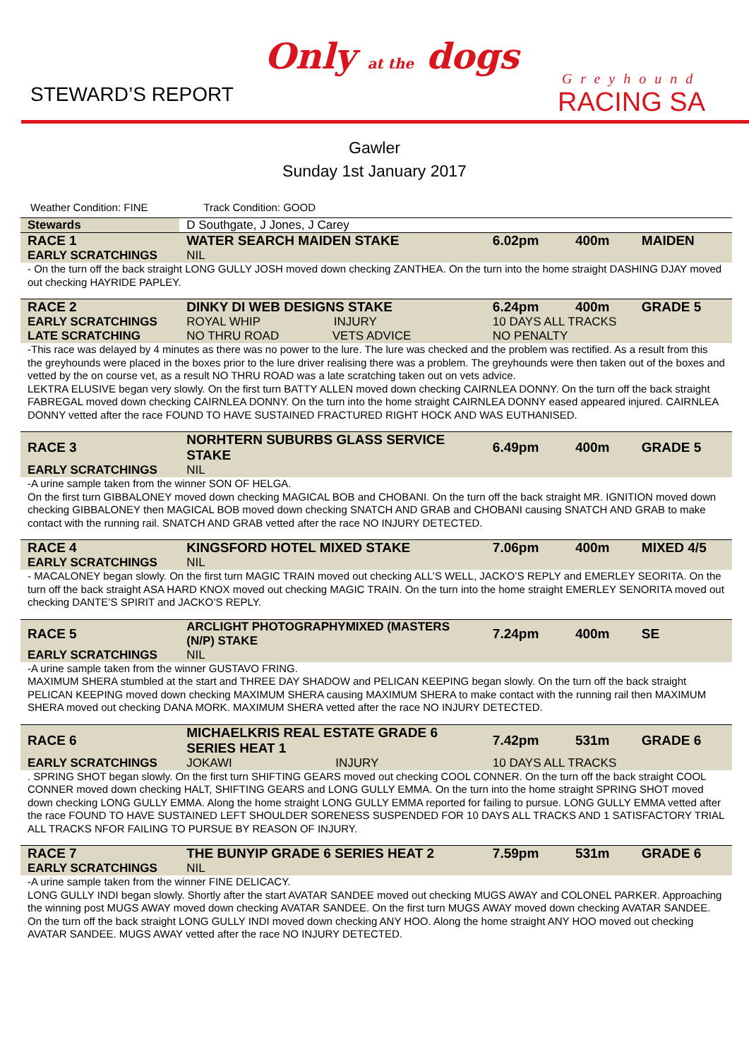STEWARD’S REPORT
Only at the dogs
Greyhound
RACING SA
Gawler
Sunday 1st January 2017
Weather Condition: FINE Track Condition: GOOD
| Stewards | D Southgate, J Jones, J Carey | | | |
| RACE 1 | WATER SEARCH MAIDEN STAKE | 6.02pm | 400m | MAIDEN |
| EARLY SCRATCHINGS | NIL | | | |
| - On the turn off the back straight LONG GULLY JOSH moved down checking ZANTHEA. On the turn into the home straight DASHING DJAY moved out checking HAYRIDE PAPLEY. | | | | |
| RACE 2 | DINKY DI WEB DESIGNS STAKE | 6.24pm | 400m | GRADE 5 |
| EARLY SCRATCHINGS | ROYAL WHIP INJURY | 10 DAYS ALL TRACKS | | |
| LATE SCRATCHING | NO THRU ROAD VETS ADVICE | NO PENALTY | | |
| -This race was delayed by 4 minutes as there was no power to the lure. The lure was checked and the problem was rectified. As a result from this the greyhounds were placed in the boxes prior to the lure driver realising there was a problem. The greyhounds were then taken out of the boxes and vetted by the on course vet, as a result NO THRU ROAD was a late scratching taken out on vets advice. LEKTRA ELUSIVE began very slowly. On the first turn BATTY ALLEN moved down checking CAIRNLEA DONNY. On the turn off the back straight FABREGAL moved down checking CAIRNLEA DONNY. On the turn into the home straight CAIRNLEA DONNY eased appeared injured. CAIRNLEA DONNY vetted after the race FOUND TO HAVE SUSTAINED FRACTURED RIGHT HOCK AND WAS EUTHANISED. | | | | |
| RACE 3 | NORHTERN SUBURBS GLASS SERVICE STAKE | 6.49pm | 400m | GRADE 5 |
| EARLY SCRATCHINGS | NIL | | | |
| -A urine sample taken from the winner SON OF HELGA. On the first turn GIBBALONEY moved down checking MAGICAL BOB and CHOBANI. On the turn off the back straight MR. IGNITION moved down checking GIBBALONEY then MAGICAL BOB moved down checking SNATCH AND GRAB and CHOBANI causing SNATCH AND GRAB to make contact with the running rail. SNATCH AND GRAB vetted after the race NO INJURY DETECTED. | | | | |
| RACE 4 | KINGSFORD HOTEL MIXED STAKE | 7.06pm | 400m | MIXED 4/5 |
| EARLY SCRATCHINGS | NIL | | | |
| - MACALONEY began slowly. On the first turn MAGIC TRAIN moved out checking ALL’S WELL, JACKO’S REPLY and EMERLEY SEORITA. On the turn off the back straight ASA HARD KNOX moved out checking MAGIC TRAIN. On the turn into the home straight EMERLEY SENORITA moved out checking DANTE’S SPIRIT and JACKO’S REPLY. | | | | |
| RACE 5 | ARCLIGHT PHOTOGRAPHYMIXED (MASTERS (N/P) STAKE | 7.24pm | 400m | SE |
| EARLY SCRATCHINGS | NIL | | | |
| -A urine sample taken from the winner GUSTAVO FRING. MAXIMUM SHERA stumbled at the start and THREE DAY SHADOW and PELICAN KEEPING began slowly. On the turn off the back straight PELICAN KEEPING moved down checking MAXIMUM SHERA causing MAXIMUM SHERA to make contact with the running rail then MAXIMUM SHERA moved out checking DANA MORK. MAXIMUM SHERA vetted after the race NO INJURY DETECTED. | | | | |
| RACE 6 | MICHAELKRIS REAL ESTATE GRADE 6 SERIES HEAT 1 | 7.42pm | 531m | GRADE 6 |
| EARLY SCRATCHINGS | JOKAWI INJURY | 10 DAYS ALL TRACKS | | |
| . SPRING SHOT began slowly. On the first turn SHIFTING GEARS moved out checking COOL CONNER. On the turn off the back straight COOL CONNER moved down checking HALT, SHIFTING GEARS and LONG GULLY EMMA. On the turn into the home straight SPRING SHOT moved down checking LONG GULLY EMMA. Along the home straight LONG GULLY EMMA reported for failing to pursue. LONG GULLY EMMA vetted after the race FOUND TO HAVE SUSTAINED LEFT SHOULDER SORENESS SUSPENDED FOR 10 DAYS ALL TRACKS AND 1 SATISFACTORY TRIAL ALL TRACKS NFOR FAILING TO PURSUE BY REASON OF INJURY. | | | | |
| RACE 7 | THE BUNYIP GRADE 6 SERIES HEAT 2 | 7.59pm | 531m | GRADE 6 |
| EARLY SCRATCHINGS | NIL | | | |
| -A urine sample taken from the winner FINE DELICACY. LONG GULLY INDI began slowly. Shortly after the start AVATAR SANDEE moved out checking MUGS AWAY and COLONEL PARKER. Approaching the winning post MUGS AWAY moved down checking AVATAR SANDEE. On the first turn MUGS AWAY moved down checking AVATAR SANDEE. On the turn off the back straight LONG GULLY INDI moved down checking ANY HOO. Along the home straight ANY HOO moved out checking AVATAR SANDEE. MUGS AWAY vetted after the race NO INJURY DETECTED. | | | | |